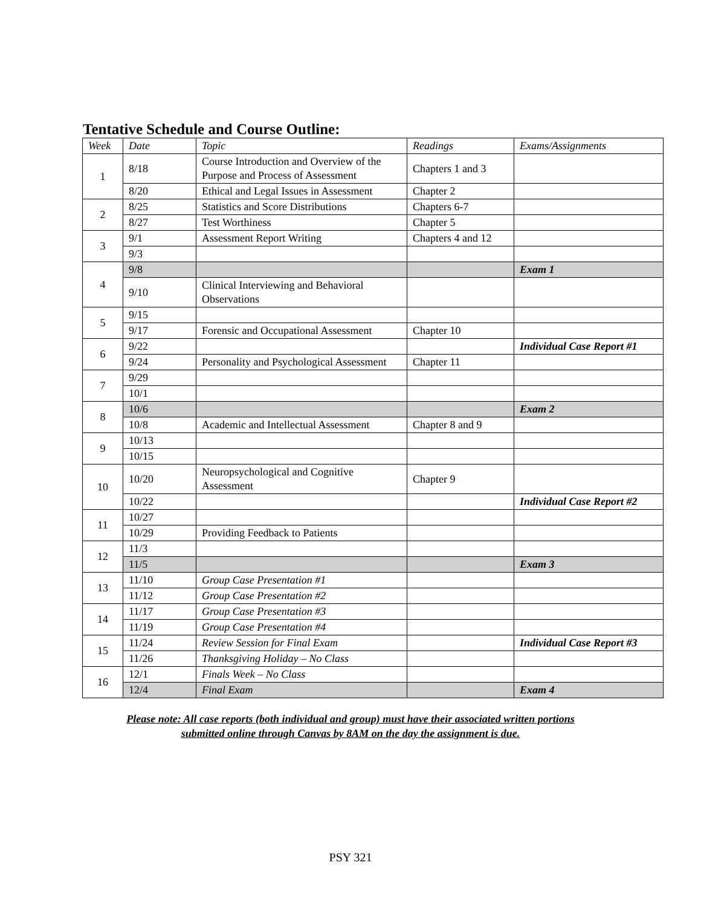Tentative Schedule and Course Outline:
| Week | Date | Topic | Readings | Exams/Assignments |
| --- | --- | --- | --- | --- |
| 1 | 8/18 | Course Introduction and Overview of the Purpose and Process of Assessment | Chapters 1 and 3 | |
| | 8/20 | Ethical and Legal Issues in Assessment | Chapter 2 | |
| 2 | 8/25 | Statistics and Score Distributions | Chapters 6-7 | |
| | 8/27 | Test Worthiness | Chapter 5 | |
| 3 | 9/1 | Assessment Report Writing | Chapters 4 and 12 | |
| | 9/3 | | | |
| 4 | 9/8 | | | Exam 1 |
| | 9/10 | Clinical Interviewing and Behavioral Observations | | |
| 5 | 9/15 | | | |
| | 9/17 | Forensic and Occupational Assessment | Chapter 10 | |
| 6 | 9/22 | | | Individual Case Report #1 |
| | 9/24 | Personality and Psychological Assessment | Chapter 11 | |
| 7 | 9/29 | | | |
| | 10/1 | | | |
| 8 | 10/6 | | | Exam 2 |
| | 10/8 | Academic and Intellectual Assessment | Chapter 8 and 9 | |
| 9 | 10/13 | | | |
| | 10/15 | | | |
| 10 | 10/20 | Neuropsychological and Cognitive Assessment | Chapter 9 | |
| | 10/22 | | | Individual Case Report #2 |
| 11 | 10/27 | | | |
| | 10/29 | Providing Feedback to Patients | | |
| 12 | 11/3 | | | |
| | 11/5 | | | Exam 3 |
| 13 | 11/10 | Group Case Presentation #1 | | |
| | 11/12 | Group Case Presentation #2 | | |
| 14 | 11/17 | Group Case Presentation #3 | | |
| | 11/19 | Group Case Presentation #4 | | |
| 15 | 11/24 | Review Session for Final Exam | | Individual Case Report #3 |
| | 11/26 | Thanksgiving Holiday – No Class | | |
| 16 | 12/1 | Finals Week – No Class | | |
| | 12/4 | Final Exam | | Exam 4 |
Please note: All case reports (both individual and group) must have their associated written portions
submitted online through Canvas by 8AM on the day the assignment is due.
PSY 321